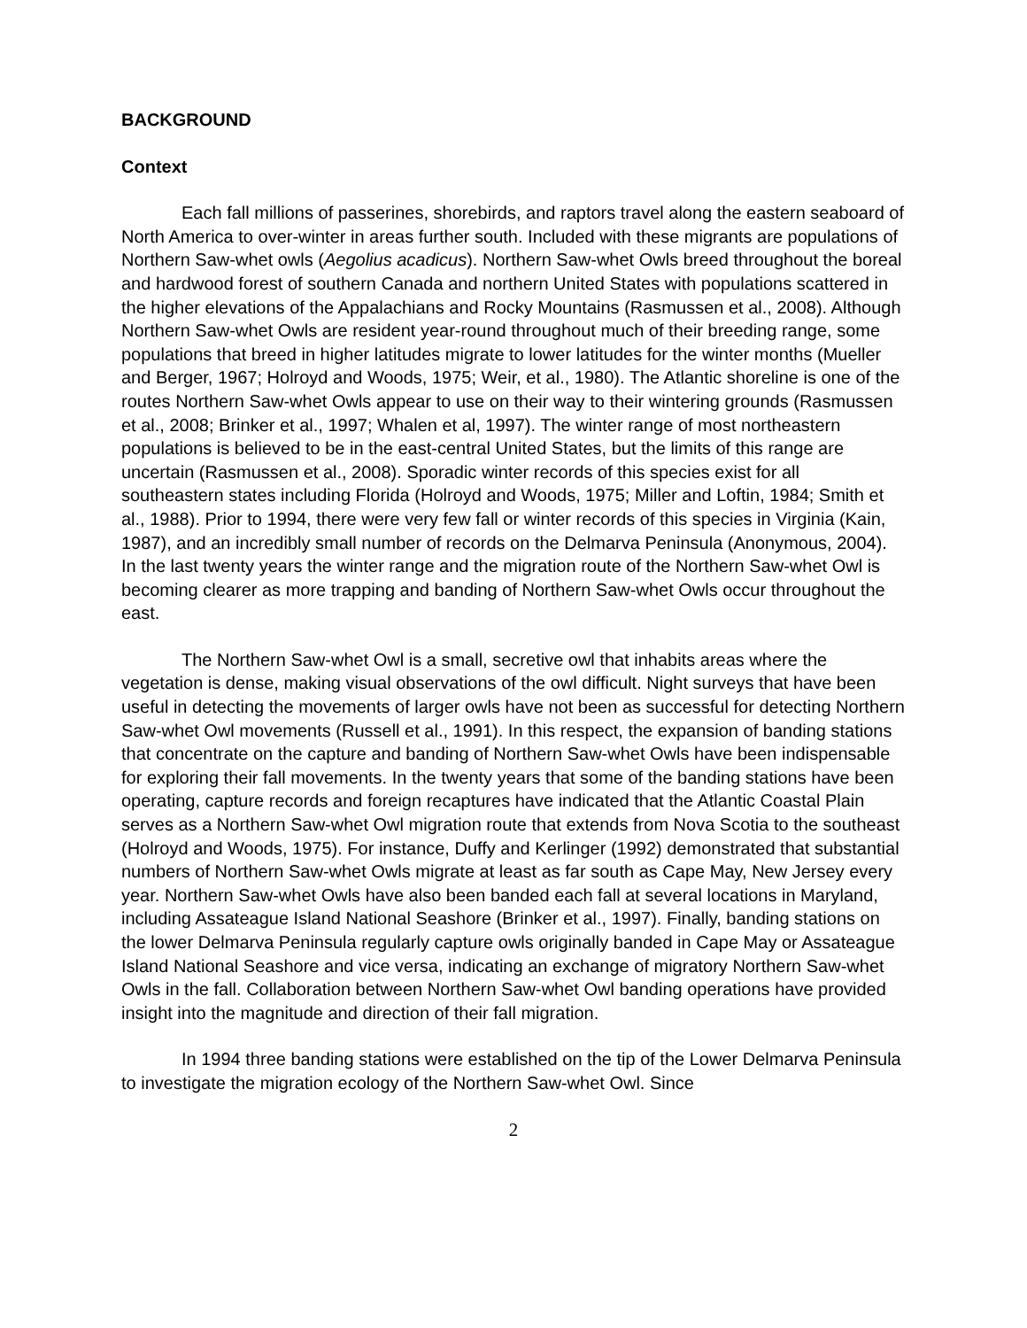BACKGROUND
Context
Each fall millions of passerines, shorebirds, and raptors travel along the eastern seaboard of North America to over-winter in areas further south. Included with these migrants are populations of Northern Saw-whet owls (Aegolius acadicus). Northern Saw-whet Owls breed throughout the boreal and hardwood forest of southern Canada and northern United States with populations scattered in the higher elevations of the Appalachians and Rocky Mountains (Rasmussen et al., 2008). Although Northern Saw-whet Owls are resident year-round throughout much of their breeding range, some populations that breed in higher latitudes migrate to lower latitudes for the winter months (Mueller and Berger, 1967; Holroyd and Woods, 1975; Weir, et al., 1980). The Atlantic shoreline is one of the routes Northern Saw-whet Owls appear to use on their way to their wintering grounds (Rasmussen et al., 2008; Brinker et al., 1997; Whalen et al, 1997). The winter range of most northeastern populations is believed to be in the east-central United States, but the limits of this range are uncertain (Rasmussen et al., 2008). Sporadic winter records of this species exist for all southeastern states including Florida (Holroyd and Woods, 1975; Miller and Loftin, 1984; Smith et al., 1988). Prior to 1994, there were very few fall or winter records of this species in Virginia (Kain, 1987), and an incredibly small number of records on the Delmarva Peninsula (Anonymous, 2004). In the last twenty years the winter range and the migration route of the Northern Saw-whet Owl is becoming clearer as more trapping and banding of Northern Saw-whet Owls occur throughout the east.
The Northern Saw-whet Owl is a small, secretive owl that inhabits areas where the vegetation is dense, making visual observations of the owl difficult. Night surveys that have been useful in detecting the movements of larger owls have not been as successful for detecting Northern Saw-whet Owl movements (Russell et al., 1991). In this respect, the expansion of banding stations that concentrate on the capture and banding of Northern Saw-whet Owls have been indispensable for exploring their fall movements. In the twenty years that some of the banding stations have been operating, capture records and foreign recaptures have indicated that the Atlantic Coastal Plain serves as a Northern Saw-whet Owl migration route that extends from Nova Scotia to the southeast (Holroyd and Woods, 1975). For instance, Duffy and Kerlinger (1992) demonstrated that substantial numbers of Northern Saw-whet Owls migrate at least as far south as Cape May, New Jersey every year. Northern Saw-whet Owls have also been banded each fall at several locations in Maryland, including Assateague Island National Seashore (Brinker et al., 1997). Finally, banding stations on the lower Delmarva Peninsula regularly capture owls originally banded in Cape May or Assateague Island National Seashore and vice versa, indicating an exchange of migratory Northern Saw-whet Owls in the fall. Collaboration between Northern Saw-whet Owl banding operations have provided insight into the magnitude and direction of their fall migration.
In 1994 three banding stations were established on the tip of the Lower Delmarva Peninsula to investigate the migration ecology of the Northern Saw-whet Owl. Since
2